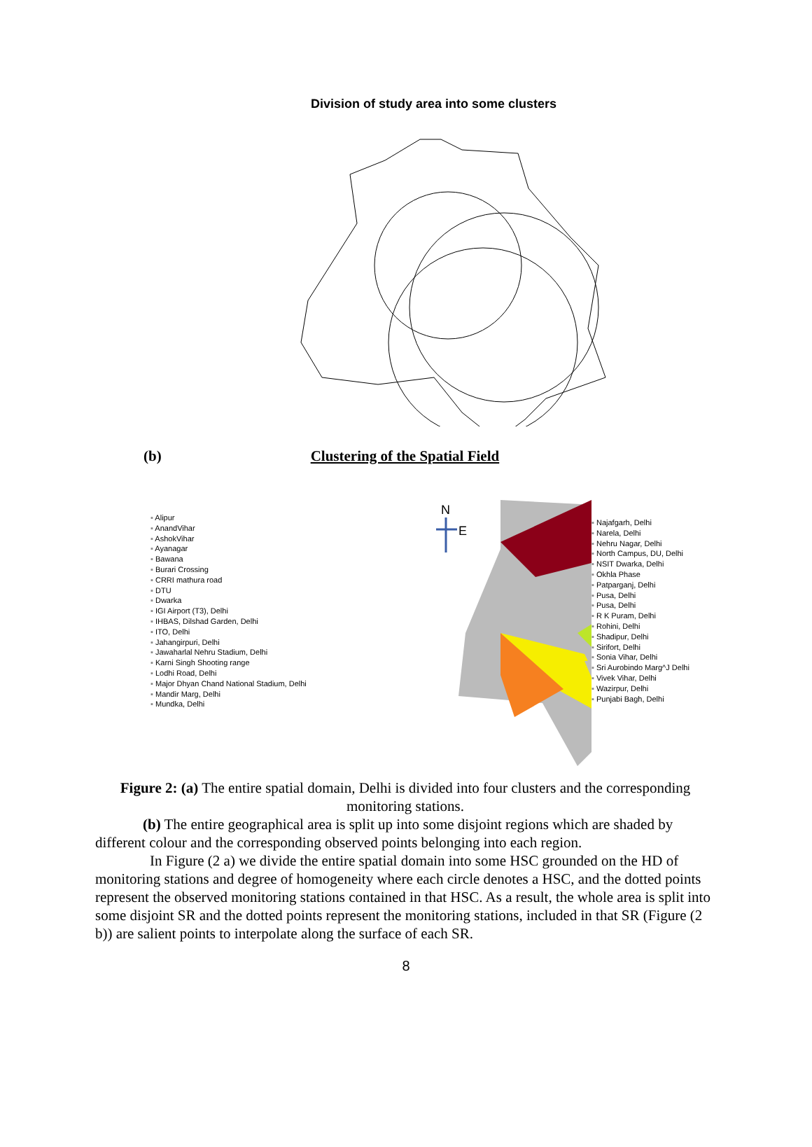Division of study area into some clusters
(b) Clustering of the Spatial Field
▪ Alipur
▪ AnandVihar
▪ AshokVihar
▪ Ayanagar
▪ Bawana
▪ Burari Crossing
▪ CRRI mathura road
▪ DTU
▪ Dwarka
▪ IGI Airport (T3), Delhi
▪ IHBAS, Dilshad Garden, Delhi
▪ ITO, Delhi
▪ Jahangirpuri, Delhi
▪ Jawaharlal Nehru Stadium, Delhi
▪ Karni Singh Shooting range
▪ Lodhi Road, Delhi
▪ Major Dhyan Chand National Stadium, Delhi
▪ Mandir Marg, Delhi
▪ Mundka, Delhi
N
E
▪ Najafgarh, Delhi
▪ Narela, Delhi
▪ Nehru Nagar, Delhi
▪ North Campus, DU, Delhi
▪ NSIT Dwarka, Delhi
▪ Okhla Phase
▪ Patparganj, Delhi
▪ Pusa, Delhi
▪ Pusa, Delhi
▪ R K Puram, Delhi
▪ Rohini, Delhi
▪ Shadipur, Delhi
▪ Sirifort, Delhi
▪ Sonia Vihar, Delhi
▪ Sri Aurobindo Marg^J Delhi
▪ Vivek Vihar, Delhi
▪ Wazirpur, Delhi
▪ Punjabi Bagh, Delhi
Figure 2: (a) The entire spatial domain, Delhi is divided into four clusters and the corresponding monitoring stations.
(b) The entire geographical area is split up into some disjoint regions which are shaded by different colour and the corresponding observed points belonging into each region.
In Figure (2 a) we divide the entire spatial domain into some HSC grounded on the HD of monitoring stations and degree of homogeneity where each circle denotes a HSC, and the dotted points represent the observed monitoring stations contained in that HSC. As a result, the whole area is split into some disjoint SR and the dotted points represent the monitoring stations, included in that SR (Figure (2 b)) are salient points to interpolate along the surface of each SR.
8